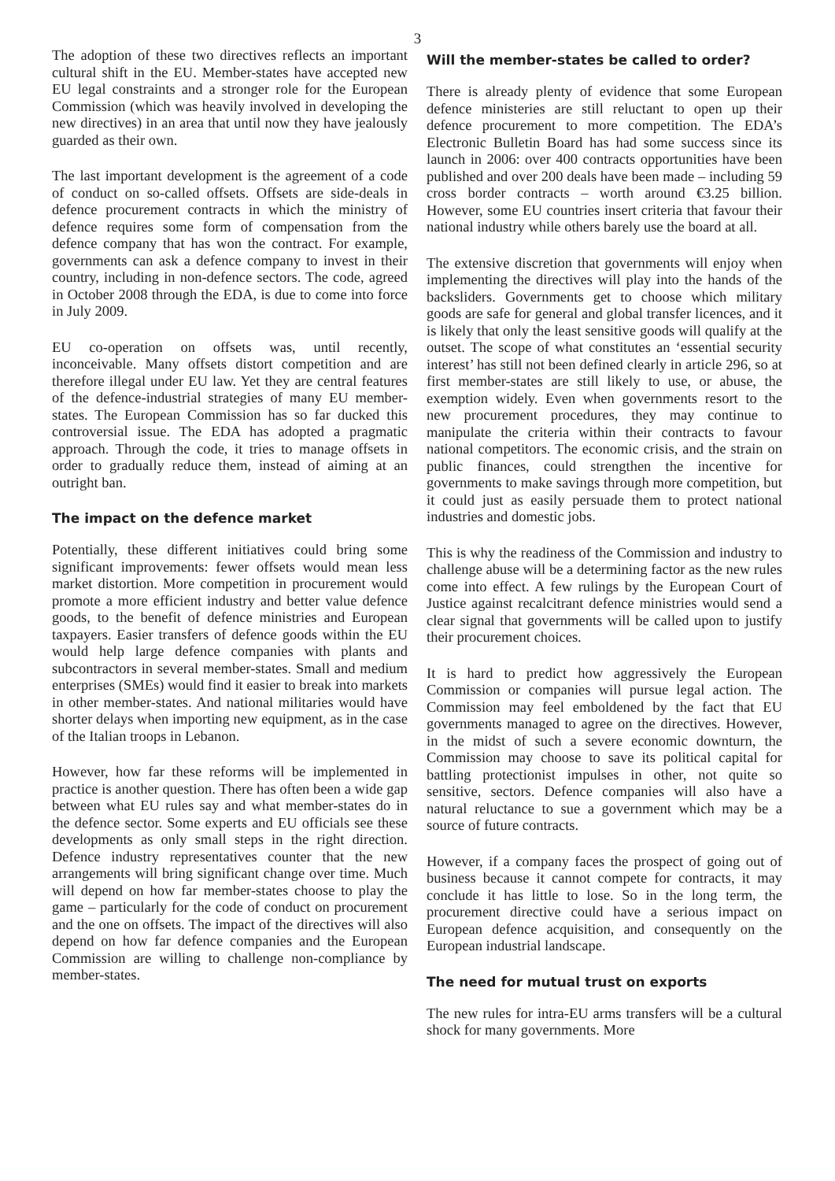3
The adoption of these two directives reflects an important cultural shift in the EU. Member-states have accepted new EU legal constraints and a stronger role for the European Commission (which was heavily involved in developing the new directives) in an area that until now they have jealously guarded as their own.
The last important development is the agreement of a code of conduct on so-called offsets. Offsets are side-deals in defence procurement contracts in which the ministry of defence requires some form of compensation from the defence company that has won the contract. For example, governments can ask a defence company to invest in their country, including in non-defence sectors. The code, agreed in October 2008 through the EDA, is due to come into force in July 2009.
EU co-operation on offsets was, until recently, inconceivable. Many offsets distort competition and are therefore illegal under EU law. Yet they are central features of the defence-industrial strategies of many EU member-states. The European Commission has so far ducked this controversial issue. The EDA has adopted a pragmatic approach. Through the code, it tries to manage offsets in order to gradually reduce them, instead of aiming at an outright ban.
The impact on the defence market
Potentially, these different initiatives could bring some significant improvements: fewer offsets would mean less market distortion. More competition in procurement would promote a more efficient industry and better value defence goods, to the benefit of defence ministries and European taxpayers. Easier transfers of defence goods within the EU would help large defence companies with plants and subcontractors in several member-states. Small and medium enterprises (SMEs) would find it easier to break into markets in other member-states. And national militaries would have shorter delays when importing new equipment, as in the case of the Italian troops in Lebanon.
However, how far these reforms will be implemented in practice is another question. There has often been a wide gap between what EU rules say and what member-states do in the defence sector. Some experts and EU officials see these developments as only small steps in the right direction. Defence industry representatives counter that the new arrangements will bring significant change over time. Much will depend on how far member-states choose to play the game – particularly for the code of conduct on procurement and the one on offsets. The impact of the directives will also depend on how far defence companies and the European Commission are willing to challenge non-compliance by member-states.
Will the member-states be called to order?
There is already plenty of evidence that some European defence ministeries are still reluctant to open up their defence procurement to more competition. The EDA’s Electronic Bulletin Board has had some success since its launch in 2006: over 400 contracts opportunities have been published and over 200 deals have been made – including 59 cross border contracts – worth around €3.25 billion. However, some EU countries insert criteria that favour their national industry while others barely use the board at all.
The extensive discretion that governments will enjoy when implementing the directives will play into the hands of the backsliders. Governments get to choose which military goods are safe for general and global transfer licences, and it is likely that only the least sensitive goods will qualify at the outset. The scope of what constitutes an ‘essential security interest’ has still not been defined clearly in article 296, so at first member-states are still likely to use, or abuse, the exemption widely. Even when governments resort to the new procurement procedures, they may continue to manipulate the criteria within their contracts to favour national competitors. The economic crisis, and the strain on public finances, could strengthen the incentive for governments to make savings through more competition, but it could just as easily persuade them to protect national industries and domestic jobs.
This is why the readiness of the Commission and industry to challenge abuse will be a determining factor as the new rules come into effect. A few rulings by the European Court of Justice against recalcitrant defence ministries would send a clear signal that governments will be called upon to justify their procurement choices.
It is hard to predict how aggressively the European Commission or companies will pursue legal action. The Commission may feel emboldened by the fact that EU governments managed to agree on the directives. However, in the midst of such a severe economic downturn, the Commission may choose to save its political capital for battling protectionist impulses in other, not quite so sensitive, sectors. Defence companies will also have a natural reluctance to sue a government which may be a source of future contracts.
However, if a company faces the prospect of going out of business because it cannot compete for contracts, it may conclude it has little to lose. So in the long term, the procurement directive could have a serious impact on European defence acquisition, and consequently on the European industrial landscape.
The need for mutual trust on exports
The new rules for intra-EU arms transfers will be a cultural shock for many governments. More